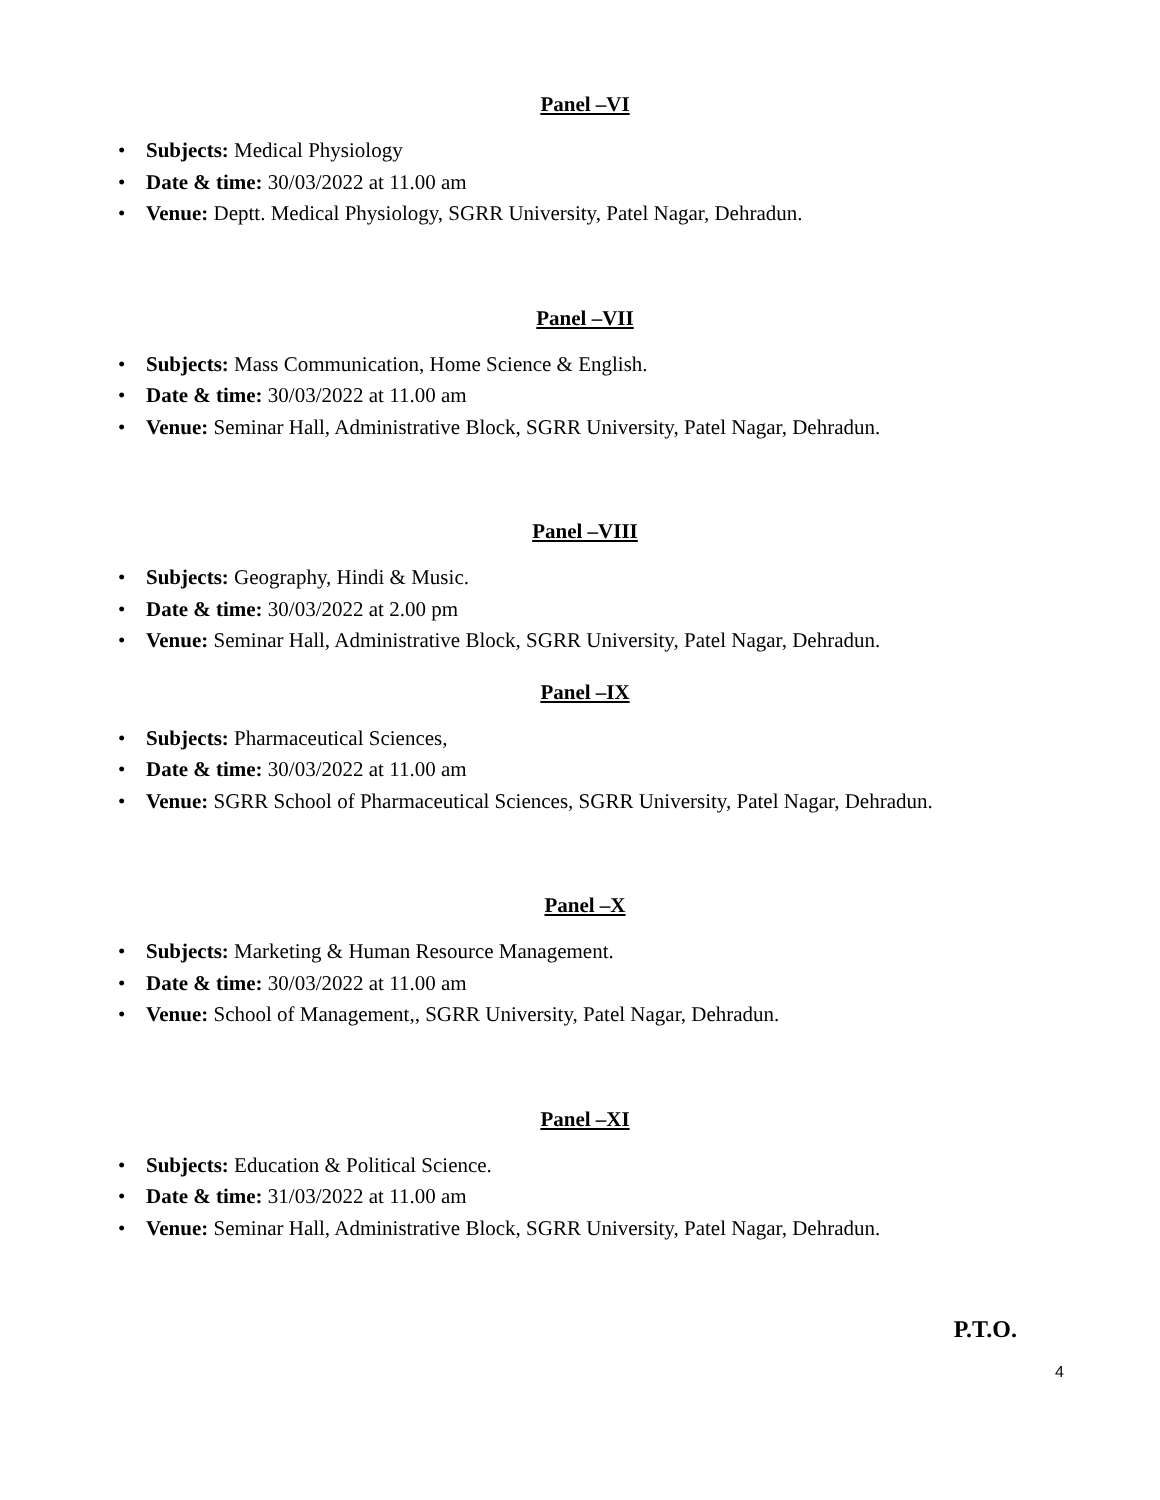Panel –VI
• Subjects: Medical Physiology
• Date & time: 30/03/2022 at 11.00 am
• Venue: Deptt. Medical Physiology, SGRR University, Patel Nagar, Dehradun.
Panel –VII
• Subjects: Mass Communication, Home Science & English.
• Date & time: 30/03/2022 at 11.00 am
• Venue: Seminar Hall, Administrative Block, SGRR University, Patel Nagar, Dehradun.
Panel –VIII
• Subjects: Geography, Hindi & Music.
• Date & time: 30/03/2022 at 2.00 pm
• Venue: Seminar Hall, Administrative Block, SGRR University, Patel Nagar, Dehradun.
Panel –IX
• Subjects: Pharmaceutical Sciences,
• Date & time: 30/03/2022 at 11.00 am
• Venue: SGRR School of Pharmaceutical Sciences, SGRR University, Patel Nagar, Dehradun.
Panel –X
• Subjects: Marketing & Human Resource Management.
• Date & time: 30/03/2022 at 11.00 am
• Venue: School of Management,, SGRR University, Patel Nagar, Dehradun.
Panel –XI
• Subjects: Education & Political Science.
• Date & time: 31/03/2022 at 11.00 am
• Venue: Seminar Hall, Administrative Block, SGRR University, Patel Nagar, Dehradun.
P.T.O.
4